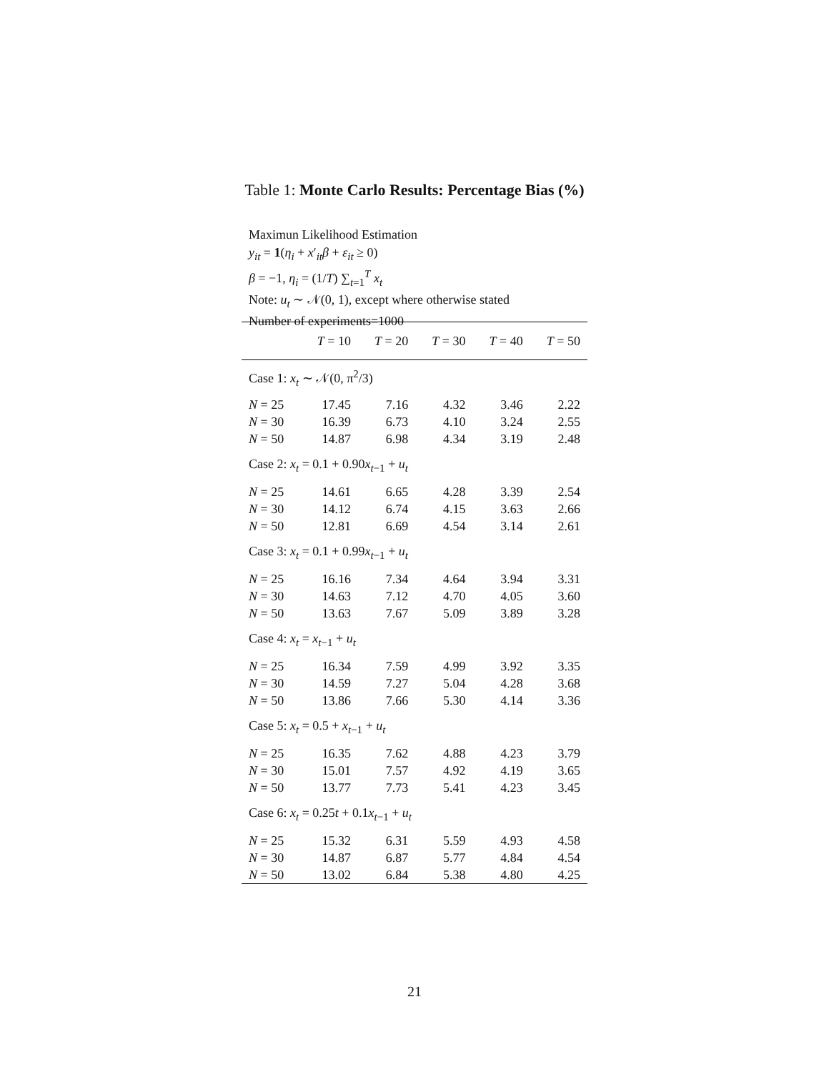Table 1: Monte Carlo Results: Percentage Bias (%)
Maximun Likelihood Estimation
y<sub>it</sub> = 1(η<sub>i</sub> + x′<sub>it</sub>β + ε<sub>it</sub> ≥ 0)
β = −1, η<sub>i</sub> = (1/T) ∑<sub>t=1</sub><sup>T</sup> x<sub>t</sub>
Note: u<sub>t</sub> ∼ 𝒩(0, 1), except where otherwise stated
Number of experiments=1000
| | T = 10 | T = 20 | T = 30 | T = 40 | T = 50 |
| --- | --- | --- | --- | --- | --- |
| Case 1: x<sub>t</sub> ∼ 𝒩(0, π<sup>2</sup>/3) | | | | | |
| N = 25 | 17.45 | 7.16 | 4.32 | 3.46 | 2.22 |
| N = 30 | 16.39 | 6.73 | 4.10 | 3.24 | 2.55 |
| N = 50 | 14.87 | 6.98 | 4.34 | 3.19 | 2.48 |
| Case 2: x<sub>t</sub> = 0.1 + 0.90 x<sub>t−1</sub> + u<sub>t</sub> | | | | | |
| N = 25 | 14.61 | 6.65 | 4.28 | 3.39 | 2.54 |
| N = 30 | 14.12 | 6.74 | 4.15 | 3.63 | 2.66 |
| N = 50 | 12.81 | 6.69 | 4.54 | 3.14 | 2.61 |
| Case 3: x<sub>t</sub> = 0.1 + 0.99 x<sub>t−1</sub> + u<sub>t</sub> | | | | | |
| N = 25 | 16.16 | 7.34 | 4.64 | 3.94 | 3.31 |
| N = 30 | 14.63 | 7.12 | 4.70 | 4.05 | 3.60 |
| N = 50 | 13.63 | 7.67 | 5.09 | 3.89 | 3.28 |
| Case 4: x<sub>t</sub> = x<sub>t−1</sub> + u<sub>t</sub> | | | | | |
| N = 25 | 16.34 | 7.59 | 4.99 | 3.92 | 3.35 |
| N = 30 | 14.59 | 7.27 | 5.04 | 4.28 | 3.68 |
| N = 50 | 13.86 | 7.66 | 5.30 | 4.14 | 3.36 |
| Case 5: x<sub>t</sub> = 0.5 + x<sub>t−1</sub> + u<sub>t</sub> | | | | | |
| N = 25 | 16.35 | 7.62 | 4.88 | 4.23 | 3.79 |
| N = 30 | 15.01 | 7.57 | 4.92 | 4.19 | 3.65 |
| N = 50 | 13.77 | 7.73 | 5.41 | 4.23 | 3.45 |
| Case 6: x<sub>t</sub> = 0.25 t + 0.1 x<sub>t−1</sub> + u<sub>t</sub> | | | | | |
| N = 25 | 15.32 | 6.31 | 5.59 | 4.93 | 4.58 |
| N = 30 | 14.87 | 6.87 | 5.77 | 4.84 | 4.54 |
| N = 50 | 13.02 | 6.84 | 5.38 | 4.80 | 4.25 |
21